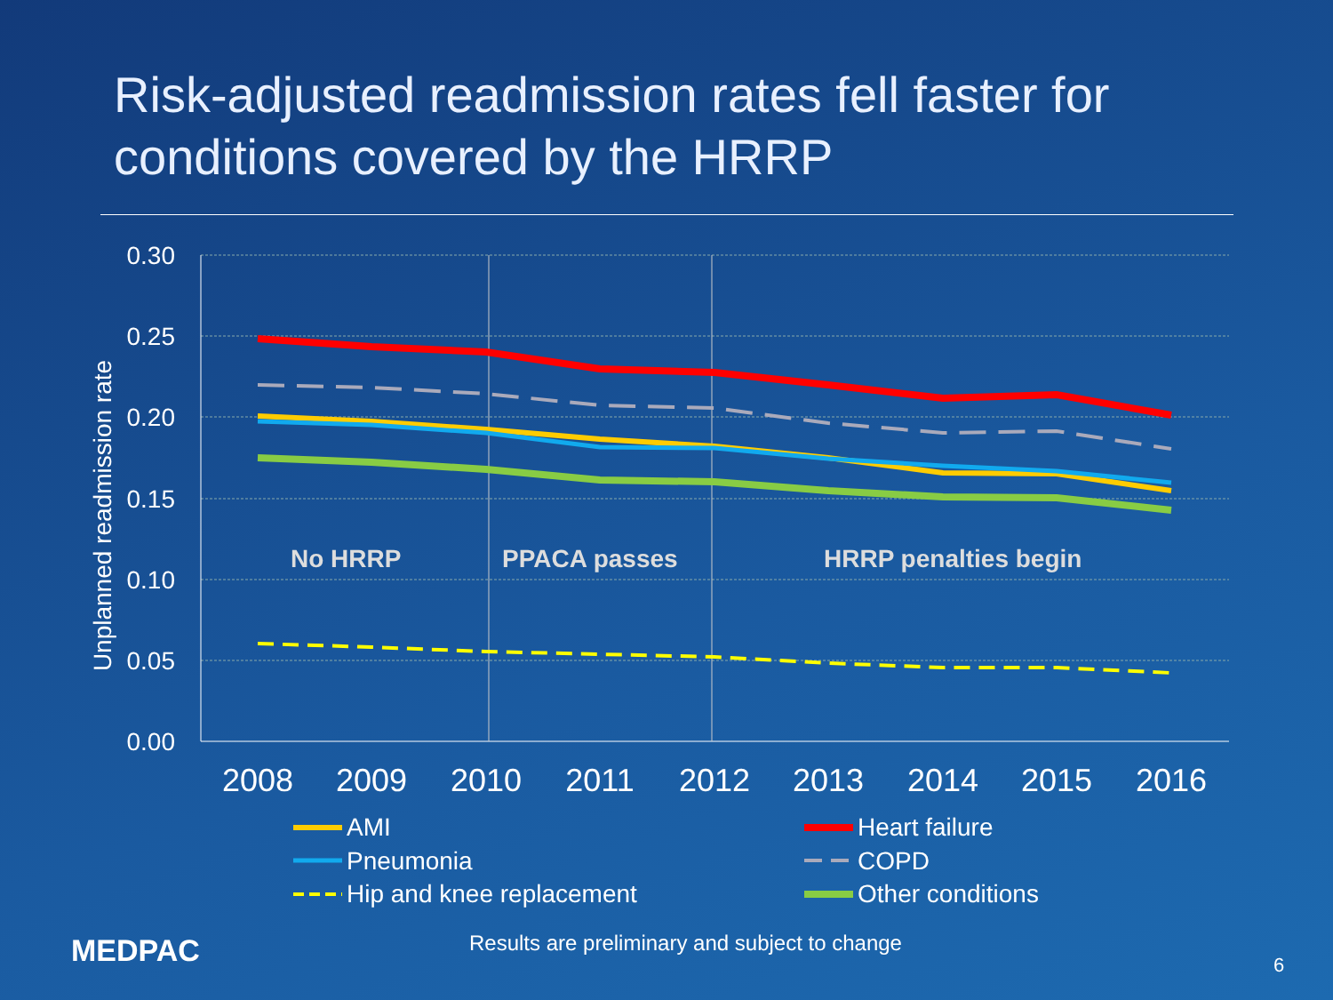Risk-adjusted readmission rates fell faster for
conditions covered by the HRRP
0.30
0.25
0.20
0.15
0.10
0.05
0.00
Unplanned readmission rate
2008
2009
2010
2011
2012
2013
2014
2015
2016
No HRRP
PPACA passes
HRRP penalties begin
AMI
Pneumonia
Hip and knee replacement
Heart failure
COPD
Other conditions
MEDPAC
Results are preliminary and subject to change
6